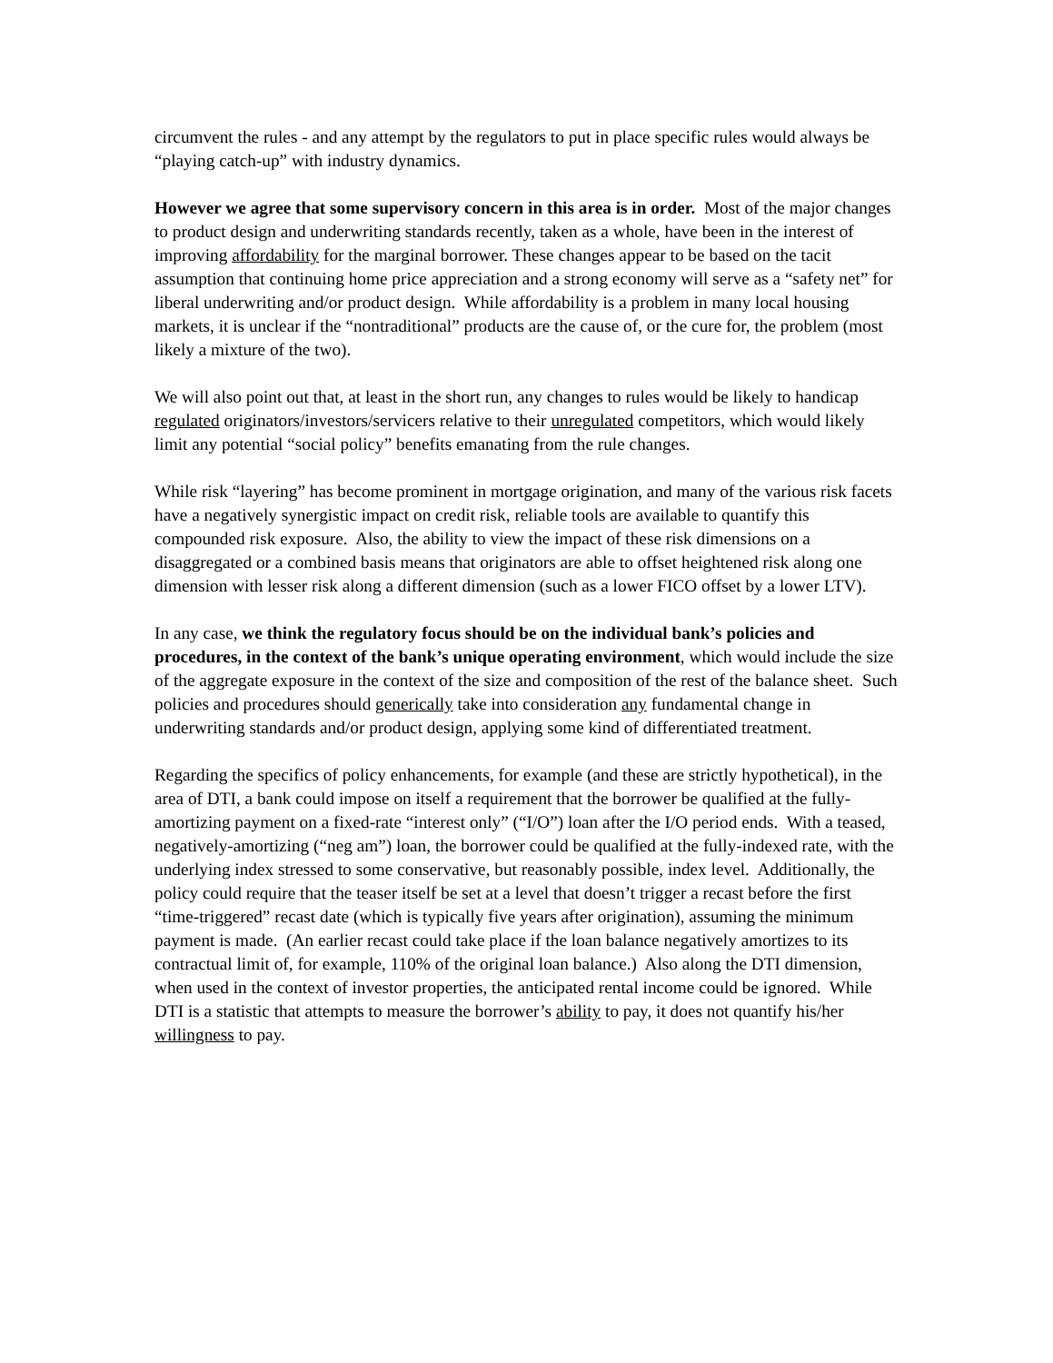circumvent the rules - and any attempt by the regulators to put in place specific rules would always be “playing catch-up” with industry dynamics.
However we agree that some supervisory concern in this area is in order. Most of the major changes to product design and underwriting standards recently, taken as a whole, have been in the interest of improving affordability for the marginal borrower. These changes appear to be based on the tacit assumption that continuing home price appreciation and a strong economy will serve as a “safety net” for liberal underwriting and/or product design. While affordability is a problem in many local housing markets, it is unclear if the “nontraditional” products are the cause of, or the cure for, the problem (most likely a mixture of the two).
We will also point out that, at least in the short run, any changes to rules would be likely to handicap regulated originators/investors/servicers relative to their unregulated competitors, which would likely limit any potential “social policy” benefits emanating from the rule changes.
While risk “layering” has become prominent in mortgage origination, and many of the various risk facets have a negatively synergistic impact on credit risk, reliable tools are available to quantify this compounded risk exposure. Also, the ability to view the impact of these risk dimensions on a disaggregated or a combined basis means that originators are able to offset heightened risk along one dimension with lesser risk along a different dimension (such as a lower FICO offset by a lower LTV).
In any case, we think the regulatory focus should be on the individual bank’s policies and procedures, in the context of the bank’s unique operating environment, which would include the size of the aggregate exposure in the context of the size and composition of the rest of the balance sheet. Such policies and procedures should generically take into consideration any fundamental change in underwriting standards and/or product design, applying some kind of differentiated treatment.
Regarding the specifics of policy enhancements, for example (and these are strictly hypothetical), in the area of DTI, a bank could impose on itself a requirement that the borrower be qualified at the fully-amortizing payment on a fixed-rate “interest only” (“I/O”) loan after the I/O period ends. With a teased, negatively-amortizing (“neg am”) loan, the borrower could be qualified at the fully-indexed rate, with the underlying index stressed to some conservative, but reasonably possible, index level. Additionally, the policy could require that the teaser itself be set at a level that doesn’t trigger a recast before the first “time-triggered” recast date (which is typically five years after origination), assuming the minimum payment is made. (An earlier recast could take place if the loan balance negatively amortizes to its contractual limit of, for example, 110% of the original loan balance.) Also along the DTI dimension, when used in the context of investor properties, the anticipated rental income could be ignored. While DTI is a statistic that attempts to measure the borrower’s ability to pay, it does not quantify his/her willingness to pay.